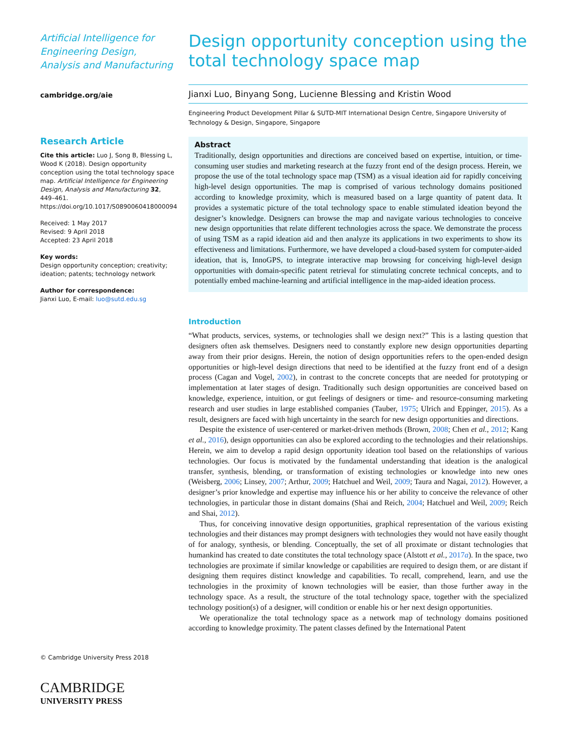Artificial Intelligence for Engineering Design, Analysis and Manufacturing
cambridge.org/aie
Research Article
Cite this article: Luo J, Song B, Blessing L, Wood K (2018). Design opportunity conception using the total technology space map. Artificial Intelligence for Engineering Design, Analysis and Manufacturing 32, 449–461. https://doi.org/10.1017/S0890060418000094
Received: 1 May 2017
Revised: 9 April 2018
Accepted: 23 April 2018
Key words:
Design opportunity conception; creativity; ideation; patents; technology network
Author for correspondence:
Jianxi Luo, E-mail: luo@sutd.edu.sg
© Cambridge University Press 2018
CAMBRIDGE
UNIVERSITY PRESS
Design opportunity conception using the total technology space map
Jianxi Luo, Binyang Song, Lucienne Blessing and Kristin Wood
Engineering Product Development Pillar & SUTD-MIT International Design Centre, Singapore University of Technology & Design, Singapore, Singapore
Abstract
Traditionally, design opportunities and directions are conceived based on expertise, intuition, or time-consuming user studies and marketing research at the fuzzy front end of the design process. Herein, we propose the use of the total technology space map (TSM) as a visual ideation aid for rapidly conceiving high-level design opportunities. The map is comprised of various technology domains positioned according to knowledge proximity, which is measured based on a large quantity of patent data. It provides a systematic picture of the total technology space to enable stimulated ideation beyond the designer’s knowledge. Designers can browse the map and navigate various technologies to conceive new design opportunities that relate different technologies across the space. We demonstrate the process of using TSM as a rapid ideation aid and then analyze its applications in two experiments to show its effectiveness and limitations. Furthermore, we have developed a cloud-based system for computer-aided ideation, that is, InnoGPS, to integrate interactive map browsing for conceiving high-level design opportunities with domain-specific patent retrieval for stimulating concrete technical concepts, and to potentially embed machine-learning and artificial intelligence in the map-aided ideation process.
Introduction
“What products, services, systems, or technologies shall we design next?” This is a lasting question that designers often ask themselves. Designers need to constantly explore new design opportunities departing away from their prior designs. Herein, the notion of design opportunities refers to the open-ended design opportunities or high-level design directions that need to be identified at the fuzzy front end of a design process (Cagan and Vogel, 2002), in contrast to the concrete concepts that are needed for prototyping or implementation at later stages of design. Traditionally such design opportunities are conceived based on knowledge, experience, intuition, or gut feelings of designers or time- and resource-consuming marketing research and user studies in large established companies (Tauber, 1975; Ulrich and Eppinger, 2015). As a result, designers are faced with high uncertainty in the search for new design opportunities and directions.
Despite the existence of user-centered or market-driven methods (Brown, 2008; Chen et al., 2012; Kang et al., 2016), design opportunities can also be explored according to the technologies and their relationships. Herein, we aim to develop a rapid design opportunity ideation tool based on the relationships of various technologies. Our focus is motivated by the fundamental understanding that ideation is the analogical transfer, synthesis, blending, or transformation of existing technologies or knowledge into new ones (Weisberg, 2006; Linsey, 2007; Arthur, 2009; Hatchuel and Weil, 2009; Taura and Nagai, 2012). However, a designer’s prior knowledge and expertise may influence his or her ability to conceive the relevance of other technologies, in particular those in distant domains (Shai and Reich, 2004; Hatchuel and Weil, 2009; Reich and Shai, 2012).
Thus, for conceiving innovative design opportunities, graphical representation of the various existing technologies and their distances may prompt designers with technologies they would not have easily thought of for analogy, synthesis, or blending. Conceptually, the set of all proximate or distant technologies that humankind has created to date constitutes the total technology space (Alstott et al., 2017a). In the space, two technologies are proximate if similar knowledge or capabilities are required to design them, or are distant if designing them requires distinct knowledge and capabilities. To recall, comprehend, learn, and use the technologies in the proximity of known technologies will be easier, than those further away in the technology space. As a result, the structure of the total technology space, together with the specialized technology position(s) of a designer, will condition or enable his or her next design opportunities.
We operationalize the total technology space as a network map of technology domains positioned according to knowledge proximity. The patent classes defined by the International Patent